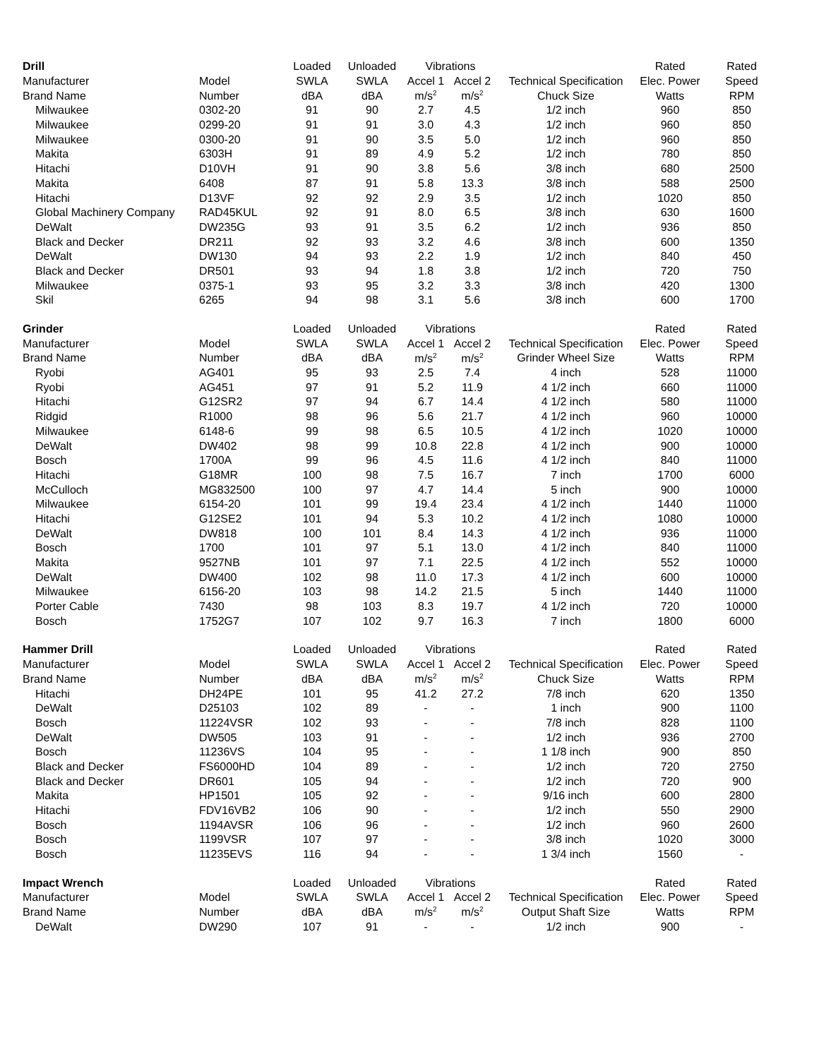| Drill | | Loaded | Unloaded | Vibrations | | | Rated | Rated |
| --- | --- | --- | --- | --- | --- | --- | --- | --- |
| Manufacturer | Model | SWLA | SWLA | Accel 1 | Accel 2 | Technical Specification | Elec. Power | Speed |
| Brand Name | Number | dBA | dBA | m/s<sup>2</sup> | m/s<sup>2</sup> | Chuck Size | Watts | RPM |
| Milwaukee | 0302-20 | 91 | 90 | 2.7 | 4.5 | 1/2 inch | 960 | 850 |
| Milwaukee | 0299-20 | 91 | 91 | 3.0 | 4.3 | 1/2 inch | 960 | 850 |
| Milwaukee | 0300-20 | 91 | 90 | 3.5 | 5.0 | 1/2 inch | 960 | 850 |
| Makita | 6303H | 91 | 89 | 4.9 | 5.2 | 1/2 inch | 780 | 850 |
| Hitachi | D10VH | 91 | 90 | 3.8 | 5.6 | 3/8 inch | 680 | 2500 |
| Makita | 6408 | 87 | 91 | 5.8 | 13.3 | 3/8 inch | 588 | 2500 |
| Hitachi | D13VF | 92 | 92 | 2.9 | 3.5 | 1/2 inch | 1020 | 850 |
| Global Machinery Company | RAD45KUL | 92 | 91 | 8.0 | 6.5 | 3/8 inch | 630 | 1600 |
| DeWalt | DW235G | 93 | 91 | 3.5 | 6.2 | 1/2 inch | 936 | 850 |
| Black and Decker | DR211 | 92 | 93 | 3.2 | 4.6 | 3/8 inch | 600 | 1350 |
| DeWalt | DW130 | 94 | 93 | 2.2 | 1.9 | 1/2 inch | 840 | 450 |
| Black and Decker | DR501 | 93 | 94 | 1.8 | 3.8 | 1/2 inch | 720 | 750 |
| Milwaukee | 0375-1 | 93 | 95 | 3.2 | 3.3 | 3/8 inch | 420 | 1300 |
| Skil | 6265 | 94 | 98 | 3.1 | 5.6 | 3/8 inch | 600 | 1700 |
| Grinder | | Loaded | Unloaded | Vibrations | | | Rated | Rated |
| Manufacturer | Model | SWLA | SWLA | Accel 1 | Accel 2 | Technical Specification | Elec. Power | Speed |
| Brand Name | Number | dBA | dBA | m/s<sup>2</sup> | m/s<sup>2</sup> | Grinder Wheel Size | Watts | RPM |
| Ryobi | AG401 | 95 | 93 | 2.5 | 7.4 | 4 inch | 528 | 11000 |
| Ryobi | AG451 | 97 | 91 | 5.2 | 11.9 | 4 1/2 inch | 660 | 11000 |
| Hitachi | G12SR2 | 97 | 94 | 6.7 | 14.4 | 4 1/2 inch | 580 | 11000 |
| Ridgid | R1000 | 98 | 96 | 5.6 | 21.7 | 4 1/2 inch | 960 | 10000 |
| Milwaukee | 6148-6 | 99 | 98 | 6.5 | 10.5 | 4 1/2 inch | 1020 | 10000 |
| DeWalt | DW402 | 98 | 99 | 10.8 | 22.8 | 4 1/2 inch | 900 | 10000 |
| Bosch | 1700A | 99 | 96 | 4.5 | 11.6 | 4 1/2 inch | 840 | 11000 |
| Hitachi | G18MR | 100 | 98 | 7.5 | 16.7 | 7 inch | 1700 | 6000 |
| McCulloch | MG832500 | 100 | 97 | 4.7 | 14.4 | 5 inch | 900 | 10000 |
| Milwaukee | 6154-20 | 101 | 99 | 19.4 | 23.4 | 4 1/2 inch | 1440 | 11000 |
| Hitachi | G12SE2 | 101 | 94 | 5.3 | 10.2 | 4 1/2 inch | 1080 | 10000 |
| DeWalt | DW818 | 100 | 101 | 8.4 | 14.3 | 4 1/2 inch | 936 | 11000 |
| Bosch | 1700 | 101 | 97 | 5.1 | 13.0 | 4 1/2 inch | 840 | 11000 |
| Makita | 9527NB | 101 | 97 | 7.1 | 22.5 | 4 1/2 inch | 552 | 10000 |
| DeWalt | DW400 | 102 | 98 | 11.0 | 17.3 | 4 1/2 inch | 600 | 10000 |
| Milwaukee | 6156-20 | 103 | 98 | 14.2 | 21.5 | 5 inch | 1440 | 11000 |
| Porter Cable | 7430 | 98 | 103 | 8.3 | 19.7 | 4 1/2 inch | 720 | 10000 |
| Bosch | 1752G7 | 107 | 102 | 9.7 | 16.3 | 7 inch | 1800 | 6000 |
| Hammer Drill | | Loaded | Unloaded | Vibrations | | | Rated | Rated |
| Manufacturer | Model | SWLA | SWLA | Accel 1 | Accel 2 | Technical Specification | Elec. Power | Speed |
| Brand Name | Number | dBA | dBA | m/s<sup>2</sup> | m/s<sup>2</sup> | Chuck Size | Watts | RPM |
| Hitachi | DH24PE | 101 | 95 | 41.2 | 27.2 | 7/8 inch | 620 | 1350 |
| DeWalt | D25103 | 102 | 89 | - | - | 1 inch | 900 | 1100 |
| Bosch | 11224VSR | 102 | 93 | - | - | 7/8 inch | 828 | 1100 |
| DeWalt | DW505 | 103 | 91 | - | - | 1/2 inch | 936 | 2700 |
| Bosch | 11236VS | 104 | 95 | - | - | 1 1/8 inch | 900 | 850 |
| Black and Decker | FS6000HD | 104 | 89 | - | - | 1/2 inch | 720 | 2750 |
| Black and Decker | DR601 | 105 | 94 | - | - | 1/2 inch | 720 | 900 |
| Makita | HP1501 | 105 | 92 | - | - | 9/16 inch | 600 | 2800 |
| Hitachi | FDV16VB2 | 106 | 90 | - | - | 1/2 inch | 550 | 2900 |
| Bosch | 1194AVSR | 106 | 96 | - | - | 1/2 inch | 960 | 2600 |
| Bosch | 1199VSR | 107 | 97 | - | - | 3/8 inch | 1020 | 3000 |
| Bosch | 11235EVS | 116 | 94 | - | - | 1 3/4 inch | 1560 | - |
| Impact Wrench | | Loaded | Unloaded | Vibrations | | | Rated | Rated |
| Manufacturer | Model | SWLA | SWLA | Accel 1 | Accel 2 | Technical Specification | Elec. Power | Speed |
| Brand Name | Number | dBA | dBA | m/s<sup>2</sup> | m/s<sup>2</sup> | Output Shaft Size | Watts | RPM |
| DeWalt | DW290 | 107 | 91 | - | - | 1/2 inch | 900 | - |